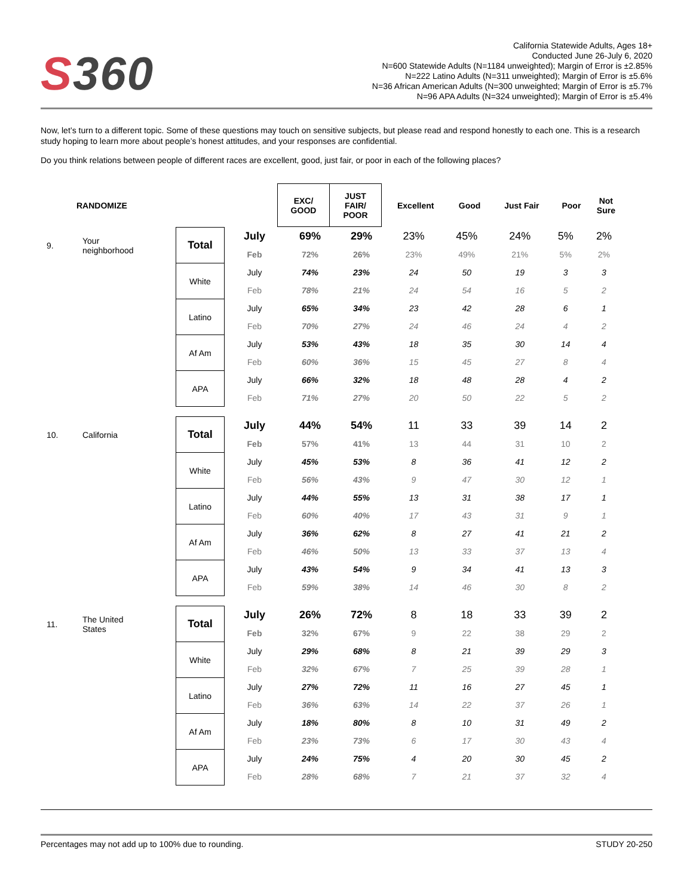S 360
California Statewide Adults, Ages 18+
Conducted June 26-July 6, 2020
N=600 Statewide Adults (N=1184 unweighted); Margin of Error is ±2.85%
N=222 Latino Adults (N=311 unweighted); Margin of Error is ±5.6%
N=36 African American Adults (N=300 unweighted; Margin of Error is ±5.7%
N=96 APA Adults (N=324 unweighted); Margin of Error is ±5.4%
Now, let’s turn to a different topic. Some of these questions may touch on sensitive subjects, but please read and respond honestly to each one. This is a research study hoping to learn more about people’s honest attitudes, and your responses are confidential.
Do you think relations between people of different races are excellent, good, just fair, or poor in each of the following places?
| | RANDOMIZE | | | EXC/ GOOD | JUST FAIR/ POOR | Excellent | Good | Just Fair | Poor | Not Sure |
| 9. | Your neighborhood | Total | July | 69% | 29% | 23% | 45% | 24% | 5% | 2% |
| | | | Feb | 72% | 26% | 23% | 49% | 21% | 5% | 2% |
| | | White | July | 74% | 23% | 24 | 50 | 19 | 3 | 3 |
| | | | Feb | 78% | 21% | 24 | 54 | 16 | 5 | 2 |
| | | Latino | July | 65% | 34% | 23 | 42 | 28 | 6 | 1 |
| | | | Feb | 70% | 27% | 24 | 46 | 24 | 4 | 2 |
| | | Af Am | July | 53% | 43% | 18 | 35 | 30 | 14 | 4 |
| | | | Feb | 60% | 36% | 15 | 45 | 27 | 8 | 4 |
| | | APA | July | 66% | 32% | 18 | 48 | 28 | 4 | 2 |
| | | | Feb | 71% | 27% | 20 | 50 | 22 | 5 | 2 |
| 10. | California | Total | July | 44% | 54% | 11 | 33 | 39 | 14 | 2 |
| | | | Feb | 57% | 41% | 13 | 44 | 31 | 10 | 2 |
| | | White | July | 45% | 53% | 8 | 36 | 41 | 12 | 2 |
| | | | Feb | 56% | 43% | 9 | 47 | 30 | 12 | 1 |
| | | Latino | July | 44% | 55% | 13 | 31 | 38 | 17 | 1 |
| | | | Feb | 60% | 40% | 17 | 43 | 31 | 9 | 1 |
| | | Af Am | July | 36% | 62% | 8 | 27 | 41 | 21 | 2 |
| | | | Feb | 46% | 50% | 13 | 33 | 37 | 13 | 4 |
| | | APA | July | 43% | 54% | 9 | 34 | 41 | 13 | 3 |
| | | | Feb | 59% | 38% | 14 | 46 | 30 | 8 | 2 |
| 11. | The United States | Total | July | 26% | 72% | 8 | 18 | 33 | 39 | 2 |
| | | | Feb | 32% | 67% | 9 | 22 | 38 | 29 | 2 |
| | | White | July | 29% | 68% | 8 | 21 | 39 | 29 | 3 |
| | | | Feb | 32% | 67% | 7 | 25 | 39 | 28 | 1 |
| | | Latino | July | 27% | 72% | 11 | 16 | 27 | 45 | 1 |
| | | | Feb | 36% | 63% | 14 | 22 | 37 | 26 | 1 |
| | | Af Am | July | 18% | 80% | 8 | 10 | 31 | 49 | 2 |
| | | | Feb | 23% | 73% | 6 | 17 | 30 | 43 | 4 |
| | | APA | July | 24% | 75% | 4 | 20 | 30 | 45 | 2 |
| | | | Feb | 28% | 68% | 7 | 21 | 37 | 32 | 4 |
Percentages may not add up to 100% due to rounding. STUDY 20-250